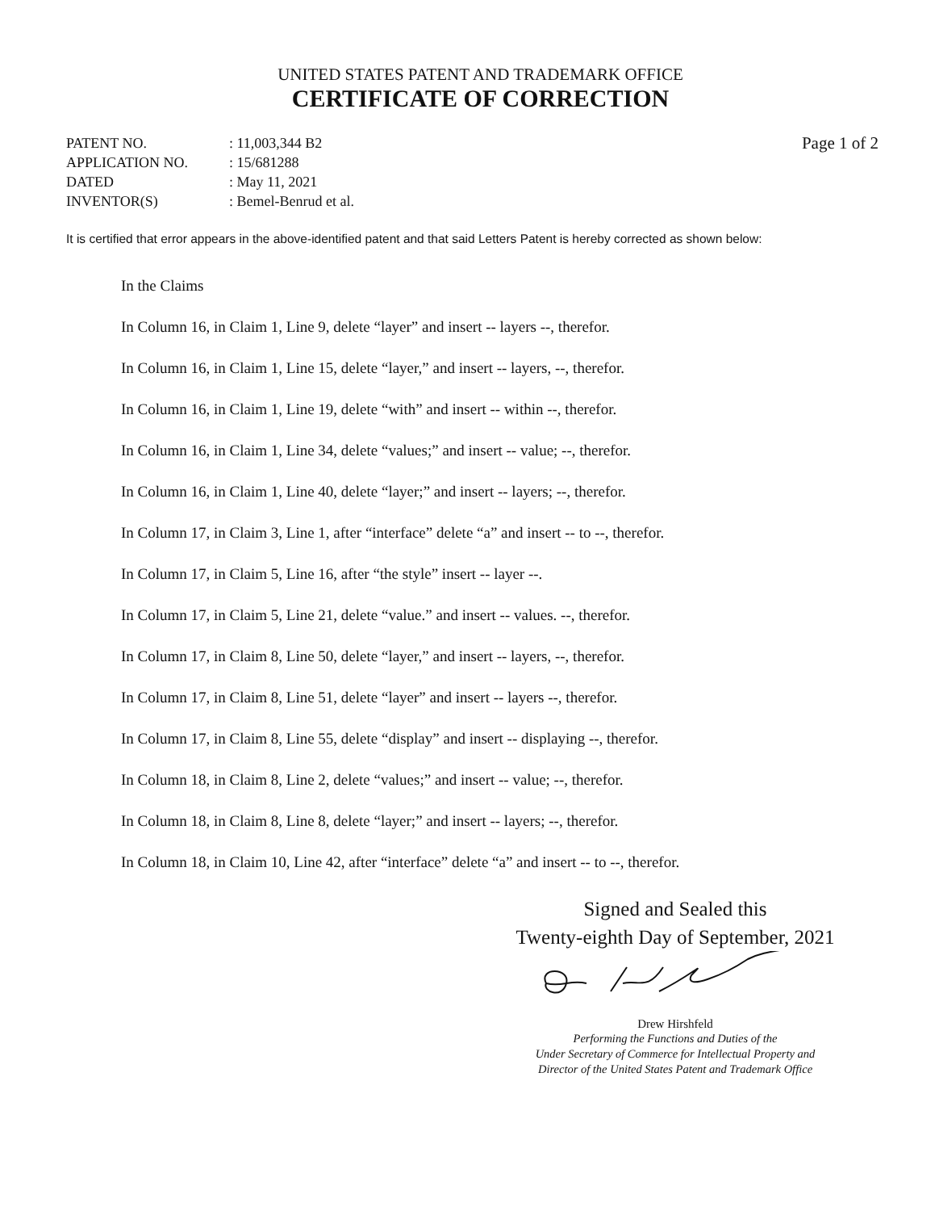UNITED STATES PATENT AND TRADEMARK OFFICE
CERTIFICATE OF CORRECTION
| PATENT NO. | : 11,003,344 B2 |
| APPLICATION NO. | : 15/681288 |
| DATED | : May 11, 2021 |
| INVENTOR(S) | : Bemel-Benrud et al. |
Page 1 of 2
It is certified that error appears in the above-identified patent and that said Letters Patent is hereby corrected as shown below:
In the Claims
In Column 16, in Claim 1, Line 9, delete “layer” and insert -- layers --, therefor.
In Column 16, in Claim 1, Line 15, delete “layer,” and insert -- layers, --, therefor.
In Column 16, in Claim 1, Line 19, delete “with” and insert -- within --, therefor.
In Column 16, in Claim 1, Line 34, delete “values;” and insert -- value; --, therefor.
In Column 16, in Claim 1, Line 40, delete “layer;” and insert -- layers; --, therefor.
In Column 17, in Claim 3, Line 1, after “interface” delete “a” and insert -- to --, therefor.
In Column 17, in Claim 5, Line 16, after “the style” insert -- layer --.
In Column 17, in Claim 5, Line 21, delete “value.” and insert -- values. --, therefor.
In Column 17, in Claim 8, Line 50, delete “layer,” and insert -- layers, --, therefor.
In Column 17, in Claim 8, Line 51, delete “layer” and insert -- layers --, therefor.
In Column 17, in Claim 8, Line 55, delete “display” and insert -- displaying --, therefor.
In Column 18, in Claim 8, Line 2, delete “values;” and insert -- value; --, therefor.
In Column 18, in Claim 8, Line 8, delete “layer;” and insert -- layers; --, therefor.
In Column 18, in Claim 10, Line 42, after “interface” delete “a” and insert -- to --, therefor.
Signed and Sealed this
Twenty-eighth Day of September, 2021
Drew Hirshfeld
Performing the Functions and Duties of the
Under Secretary of Commerce for Intellectual Property and
Director of the United States Patent and Trademark Office